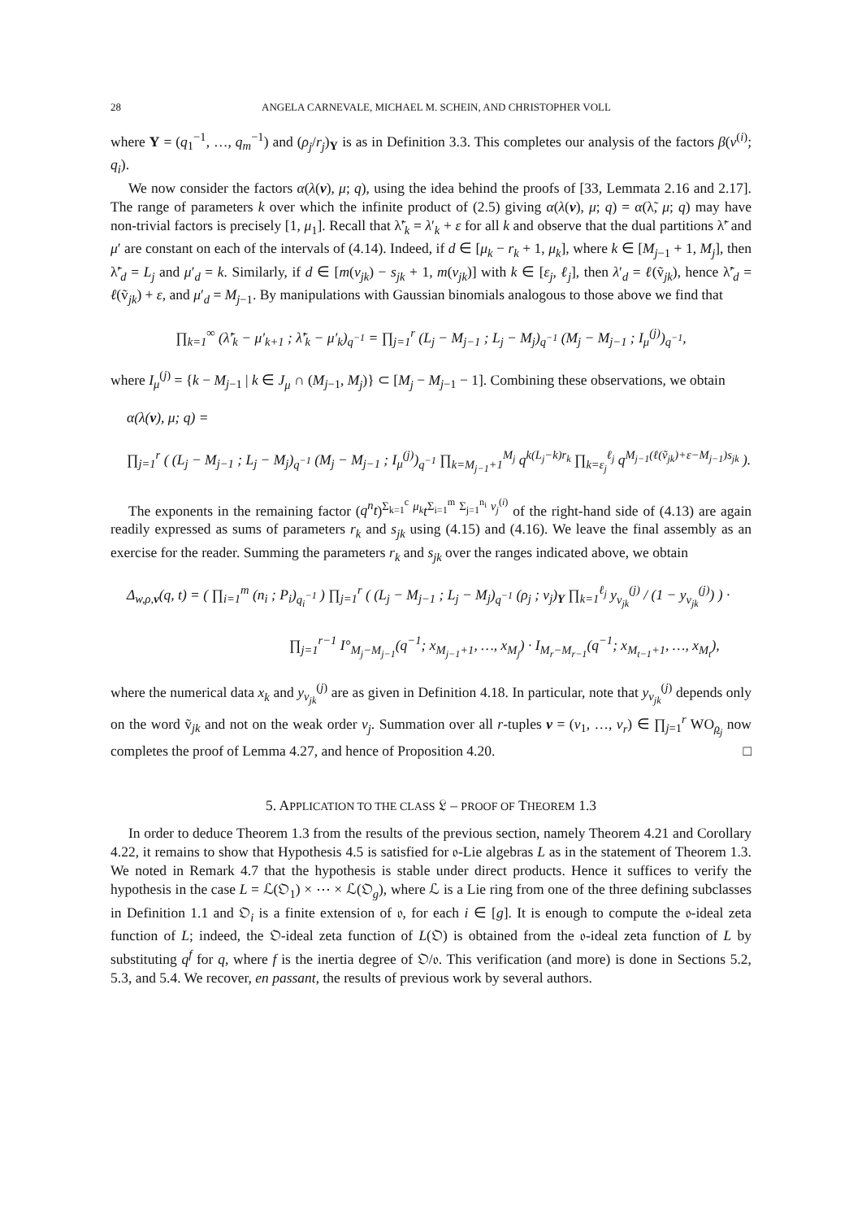28 ANGELA CARNEVALE, MICHAEL M. SCHEIN, AND CHRISTOPHER VOLL
where Y = (q<sub>1</sub><sup>−1</sup>, …, q<sub>m</sub><sup>−1</sup>) and (ρ<sub>j</sub>/r<sub>j</sub>)<sub>Y</sub> is as in Definition 3.3. This completes our analysis of the factors β(ν<sup>(i)</sup>; q<sub>i</sub>).
We now consider the factors α(λ(ν), μ; q), using the idea behind the proofs of [33, Lemmata 2.16 and 2.17]. The range of parameters k over which the infinite product of (2.5) giving α(λ(ν), μ; q) = α(λ̃, μ; q) may have non-trivial factors is precisely [1, μ<sub>1</sub>]. Recall that λ̃′<sub>k</sub> = λ′<sub>k</sub> + ε for all k and observe that the dual partitions λ̃′ and μ′ are constant on each of the intervals of (4.14). Indeed, if d ∈ [μ<sub>k</sub> − r<sub>k</sub> + 1, μ<sub>k</sub>], where k ∈ [M<sub>j−1</sub> + 1, M<sub>j</sub>], then λ̃′<sub>d</sub> = L<sub>j</sub> and μ′<sub>d</sub> = k. Similarly, if d ∈ [m(v<sub>jk</sub>) − s<sub>jk</sub> + 1, m(v<sub>jk</sub>)] with k ∈ [ε<sub>j</sub>, ℓ<sub>j</sub>], then λ′<sub>d</sub> = ℓ(ṽ<sub>jk</sub>), hence λ̃′<sub>d</sub> = ℓ(ṽ<sub>jk</sub>) + ε, and μ′<sub>d</sub> = M<sub>j−1</sub>. By manipulations with Gaussian binomials analogous to those above we find that
∏<sub>k=1</sub><sup>∞</sup> (λ̃′<sub>k</sub> − μ′<sub>k+1</sub> ; λ̃′<sub>k</sub> − μ′<sub>k</sub>)<sub>q<sup>−1</sup></sub> = ∏<sub>j=1</sub><sup>r</sup> (L<sub>j</sub> − M<sub>j−1</sub> ; L<sub>j</sub> − M<sub>j</sub>)<sub>q<sup>−1</sup></sub> (M<sub>j</sub> − M<sub>j−1</sub> ; I<sub>μ</sub><sup>(j)</sup>)<sub>q<sup>−1</sup></sub>,
where I<sub>μ</sub><sup>(j)</sup> = {k − M<sub>j−1</sub> | k ∈ J<sub>μ</sub> ∩ (M<sub>j−1</sub>, M<sub>j</sub>)} ⊂ [M<sub>j</sub> − M<sub>j−1</sub> − 1]. Combining these observations, we obtain
α(λ(ν), μ; q) =
∏<sub>j=1</sub><sup>r</sup> ( (L<sub>j</sub> − M<sub>j−1</sub> ; L<sub>j</sub> − M<sub>j</sub>)<sub>q<sup>−1</sup></sub> (M<sub>j</sub> − M<sub>j−1</sub> ; I<sub>μ</sub><sup>(j)</sup>)<sub>q<sup>−1</sup></sub> ∏<sub>k=M<sub>j−1</sub>+1</sub><sup>M<sub>j</sub></sup> q<sup>k(L<sub>j</sub>−k)r<sub>k</sub></sup> ∏<sub>k=ε<sub>j</sub></sub><sup>ℓ<sub>j</sub></sup> q<sup>M<sub>j−1</sub>(ℓ(ṽ<sub>jk</sub>)+ε−M<sub>j−1</sub>)s<sub>jk</sub></sup> ).
The exponents in the remaining factor (q<sup>n</sup>t)<sup>Σ<sub>k=1</sub><sup>c</sup> μ<sub>k</sub></sup>t<sup>Σ<sub>i=1</sub><sup>m</sup> Σ<sub>j=1</sub><sup>n<sub>i</sub></sup> ν<sub>j</sub><sup>(i)</sup></sup> of the right-hand side of (4.13) are again readily expressed as sums of parameters r<sub>k</sub> and s<sub>jk</sub> using (4.15) and (4.16). We leave the final assembly as an exercise for the reader. Summing the parameters r<sub>k</sub> and s<sub>jk</sub> over the ranges indicated above, we obtain
Δ<sub>w,ρ,v</sub>(q, t) = ( ∏<sub>i=1</sub><sup>m</sup> (n<sub>i</sub> ; P<sub>i</sub>)<sub>q<sub>i</sub><sup>−1</sup></sub> ) ∏<sub>j=1</sub><sup>r</sup> ( (L<sub>j</sub> − M<sub>j−1</sub> ; L<sub>j</sub> − M<sub>j</sub>)<sub>q<sup>−1</sup></sub> (ρ<sub>j</sub> ; v<sub>j</sub>)<sub>Y</sub> ∏<sub>k=1</sub><sup>ℓ<sub>j</sub></sup> y<sub>v<sub>jk</sub></sub><sup>(j)</sup> / (1 − y<sub>v<sub>jk</sub></sub><sup>(j)</sup>) ) ·
∏<sub>j=1</sub><sup>r−1</sup> I°<sub>M<sub>j</sub>−M<sub>j−1</sub></sub>(q<sup>−1</sup>; x<sub>M<sub>j−1</sub>+1</sub>, …, x<sub>M<sub>j</sub></sub>) · I<sub>M<sub>r</sub>−M<sub>r−1</sub></sub>(q<sup>−1</sup>; x<sub>M<sub>t−1</sub>+1</sub>, …, x<sub>M<sub>t</sub></sub>),
where the numerical data x<sub>k</sub> and y<sub>v<sub>jk</sub></sub><sup>(j)</sup> are as given in Definition 4.18. In particular, note that y<sub>v<sub>jk</sub></sub><sup>(j)</sup> depends only on the word ṽ<sub>jk</sub> and not on the weak order v<sub>j</sub>. Summation over all r-tuples v = (v<sub>1</sub>, …, v<sub>r</sub>) ∈ ∏<sub>j=1</sub><sup>r</sup> WO<sub>ρ<sub>j</sub></sub> now completes the proof of Lemma 4.27, and hence of Proposition 4.20. □
5. APPLICATION TO THE CLASS 𝔏 – PROOF OF THEOREM 1.3
In order to deduce Theorem 1.3 from the results of the previous section, namely Theorem 4.21 and Corollary 4.22, it remains to show that Hypothesis 4.5 is satisfied for 𝔬-Lie algebras L as in the statement of Theorem 1.3. We noted in Remark 4.7 that the hypothesis is stable under direct products. Hence it suffices to verify the hypothesis in the case L = ℒ(𝔒<sub>1</sub>) × ⋯ × ℒ(𝔒<sub>g</sub>), where ℒ is a Lie ring from one of the three defining subclasses in Definition 1.1 and 𝔒<sub>i</sub> is a finite extension of 𝔬, for each i ∈ [g]. It is enough to compute the 𝔬-ideal zeta function of L; indeed, the 𝔒-ideal zeta function of L(𝔒) is obtained from the 𝔬-ideal zeta function of L by substituting q<sup>f</sup> for q, where f is the inertia degree of 𝔒/𝔬. This verification (and more) is done in Sections 5.2, 5.3, and 5.4. We recover, en passant, the results of previous work by several authors.